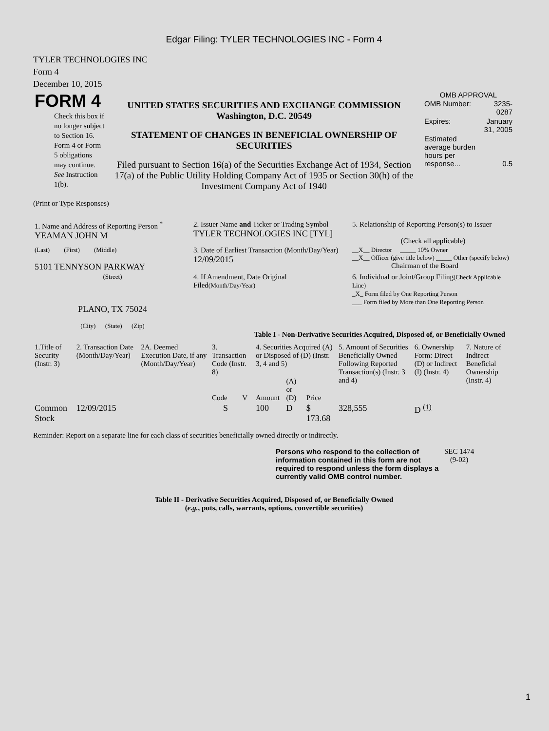Edgar Filing: TYLER TECHNOLOGIES INC - Form 4
TYLER TECHNOLOGIES INC
Form 4
December 10, 2015
| FORM 4 Check this box if no longer subject to Section 16. Form 4 or Form 5 obligations may continue. See Instruction 1(b). | UNITED STATES SECURITIES AND EXCHANGE COMMISSION Washington, D.C. 20549 STATEMENT OF CHANGES IN BENEFICIAL OWNERSHIP OF SECURITIES Filed pursuant to Section 16(a) of the Securities Exchange Act of 1934, Section 17(a) of the Public Utility Holding Company Act of 1935 or Section 30(h) of the Investment Company Act of 1940 | OMB APPROVAL / OMB Number: / 3235-0287 / / Expires: / January 31, 2005 / / Estimated average burden hours per response... / 0.5 / |
(Print or Type Responses)
| 1. Name and Address of Reporting Person <sup>*</sup> YEAMAN JOHN M | 2. Issuer Name and Ticker or Trading Symbol TYLER TECHNOLOGIES INC [TYL] | 5. Relationship of Reporting Person(s) to Issuer (Check all applicable) |
| (Last) (First) (Middle) 5101 TENNYSON PARKWAY | 3. Date of Earliest Transaction (Month/Day/Year) 12/09/2015 | __X__ Director _____ 10% Owner __X__ Officer (give title below) _____ Other (specify below) Chairman of the Board |
| (Street) PLANO, TX 75024 (City) (State) (Zip) | 4. If Amendment, Date Original Filed (Month/Day/Year) | 6. Individual or Joint/Group Filing (Check Applicable Line) _X_ Form filed by One Reporting Person ___ Form filed by More than One Reporting Person |
Table I - Non-Derivative Securities Acquired, Disposed of, or Beneficially Owned
| 1.Title of Security (Instr. 3) | 2. Transaction Date (Month/Day/Year) | 2A. Deemed Execution Date, if any (Month/Day/Year) | 3. Transaction Code (Instr. 8) | | 4. Securities Acquired (A) or Disposed of (D) (Instr. 3, 4 and 5) | | | 5. Amount of Securities Beneficially Owned Following Reported Transaction(s) (Instr. 3 and 4) | 6. Ownership Form: Direct (D) or Indirect (I) (Instr. 4) | 7. Nature of Indirect Beneficial Ownership (Instr. 4) |
| --- | --- | --- | --- | --- | --- | --- | --- | --- | --- | --- |
| | | | Code | V | Amount | (A) or (D) | Price | | | |
| Common Stock | 12/09/2015 | | S | | 100 | D | $ 173.68 | 328,555 | D <sup>(1)</sup> | |
Reminder: Report on a separate line for each class of securities beneficially owned directly or indirectly.
| Persons who respond to the collection of information contained in this form are not required to respond unless the form displays a currently valid OMB control number. | SEC 1474 (9-02) |
Table II - Derivative Securities Acquired, Disposed of, or Beneficially Owned
(e.g., puts, calls, warrants, options, convertible securities)
1